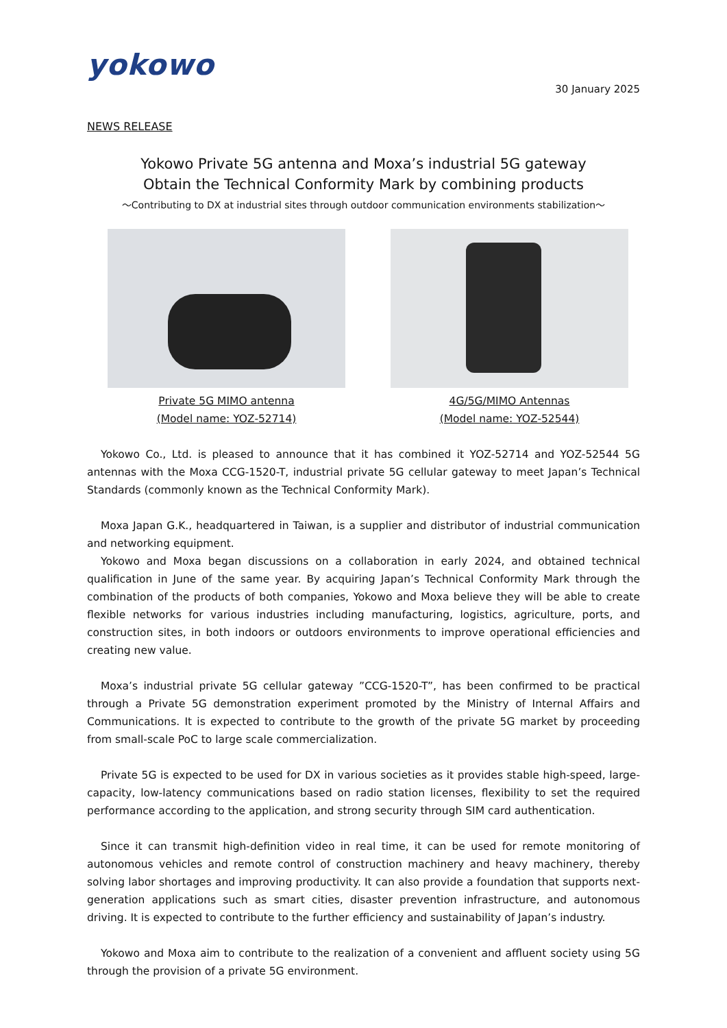yokowo
30 January 2025
NEWS RELEASE
Yokowo Private 5G antenna and Moxa’s industrial 5G gateway
Obtain the Technical Conformity Mark by combining products
〜Contributing to DX at industrial sites through outdoor communication environments stabilization〜
Private 5G MIMO antenna
(Model name: YOZ-52714)
4G/5G/MIMO Antennas
(Model name: YOZ-52544)
Yokowo Co., Ltd. is pleased to announce that it has combined it YOZ-52714 and YOZ-52544 5G antennas with the Moxa CCG-1520-T, industrial private 5G cellular gateway to meet Japan’s Technical Standards (commonly known as the Technical Conformity Mark).
Moxa Japan G.K., headquartered in Taiwan, is a supplier and distributor of industrial communication and networking equipment.
Yokowo and Moxa began discussions on a collaboration in early 2024, and obtained technical qualification in June of the same year. By acquiring Japan’s Technical Conformity Mark through the combination of the products of both companies, Yokowo and Moxa believe they will be able to create flexible networks for various industries including manufacturing, logistics, agriculture, ports, and construction sites, in both indoors or outdoors environments to improve operational efficiencies and creating new value.
Moxa’s industrial private 5G cellular gateway ”CCG-1520-T”, has been confirmed to be practical through a Private 5G demonstration experiment promoted by the Ministry of Internal Affairs and Communications. It is expected to contribute to the growth of the private 5G market by proceeding from small-scale PoC to large scale commercialization.
Private 5G is expected to be used for DX in various societies as it provides stable high-speed, large-capacity, low-latency communications based on radio station licenses, flexibility to set the required performance according to the application, and strong security through SIM card authentication.
Since it can transmit high-definition video in real time, it can be used for remote monitoring of autonomous vehicles and remote control of construction machinery and heavy machinery, thereby solving labor shortages and improving productivity. It can also provide a foundation that supports next-generation applications such as smart cities, disaster prevention infrastructure, and autonomous driving. It is expected to contribute to the further efficiency and sustainability of Japan’s industry.
Yokowo and Moxa aim to contribute to the realization of a convenient and affluent society using 5G through the provision of a private 5G environment.